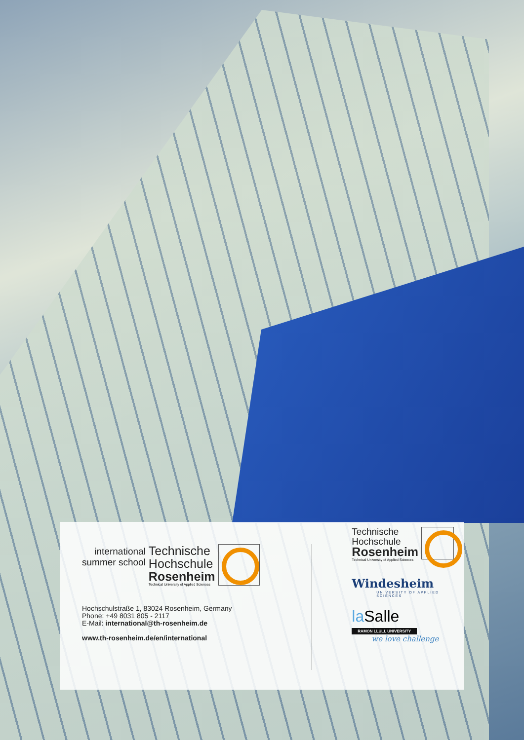international
summer school
Technische
Hochschule
Rosenheim
Technical University of Applied Sciences
Hochschulstraße 1, 83024 Rosenheim, Germany
Phone: +49 8031 805 - 2117
E-Mail: international@th-rosenheim.de
www.th-rosenheim.de/en/international
Technische
Hochschule
Rosenheim
Technical University of Applied Sciences
Windesheim
UNIVERSITY OF APPLIED SCIENCES
la Salle
RAMON LLULL UNIVERSITY
we love challenge